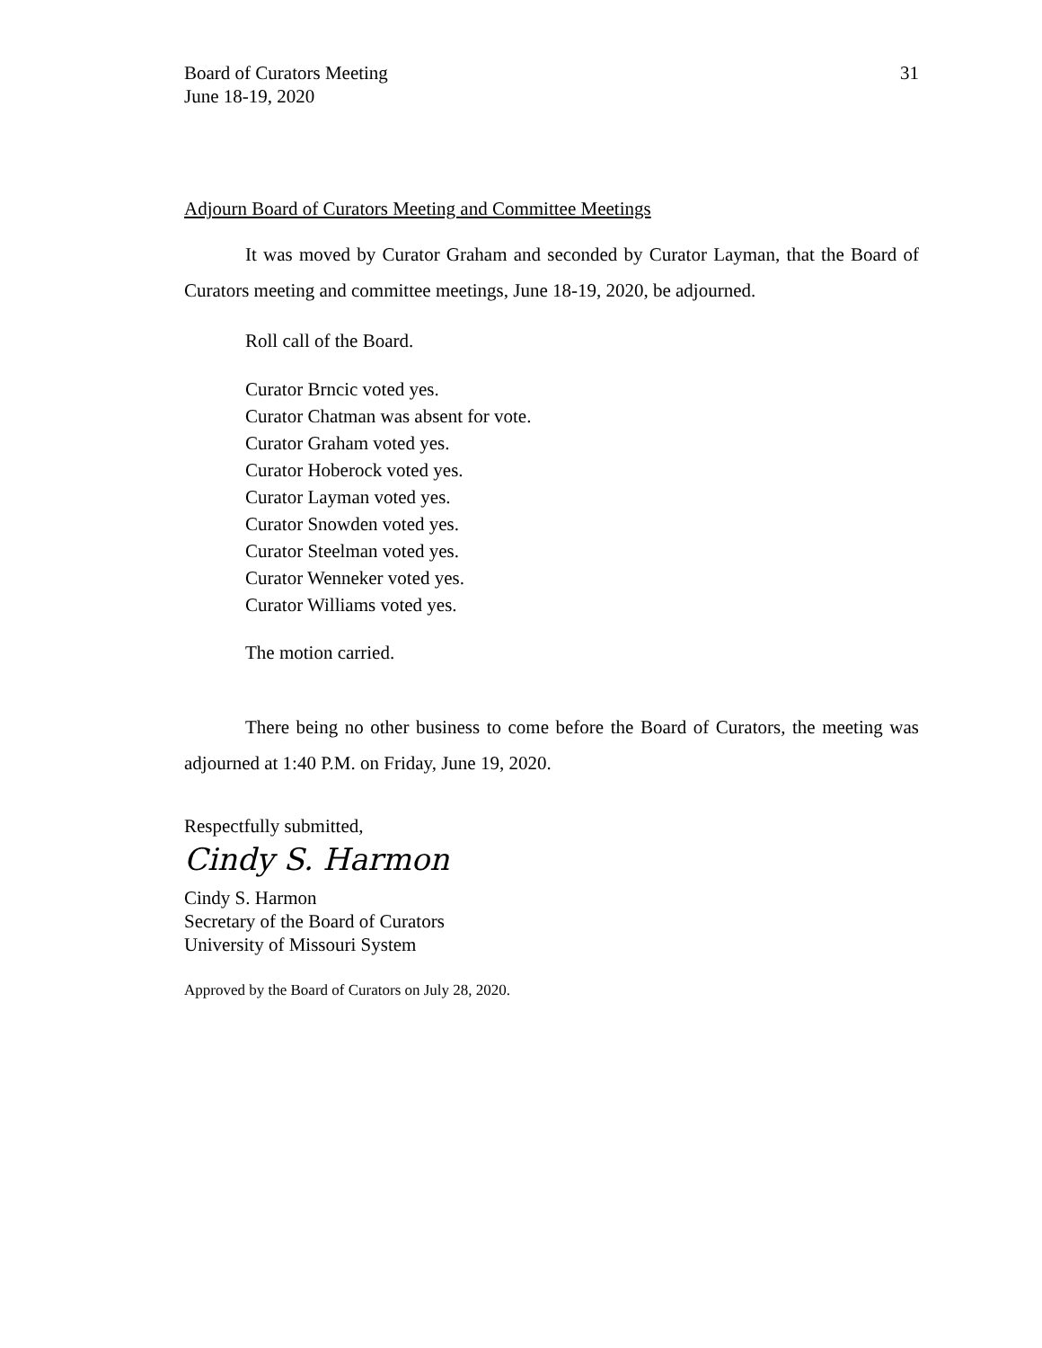Board of Curators Meeting
June 18-19, 2020
31
Adjourn Board of Curators Meeting and Committee Meetings
It was moved by Curator Graham and seconded by Curator Layman, that the Board of Curators meeting and committee meetings, June 18-19, 2020, be adjourned.
Roll call of the Board.
Curator Brncic voted yes.
Curator Chatman was absent for vote.
Curator Graham voted yes.
Curator Hoberock voted yes.
Curator Layman voted yes.
Curator Snowden voted yes.
Curator Steelman voted yes.
Curator Wenneker voted yes.
Curator Williams voted yes.
The motion carried.
There being no other business to come before the Board of Curators, the meeting was adjourned at 1:40 P.M. on Friday, June 19, 2020.
Respectfully submitted,
Cindy S. Harmon
Cindy S. Harmon
Secretary of the Board of Curators
University of Missouri System
Approved by the Board of Curators on July 28, 2020.